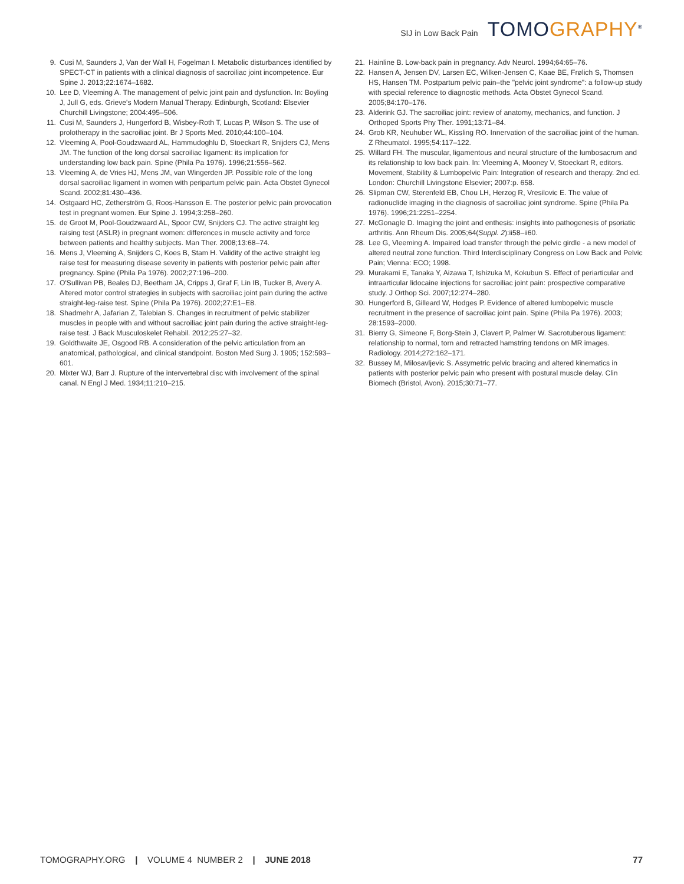SIJ in Low Back Pain
TOMOGRAPHY<sup>®</sup>
9. Cusi M, Saunders J, Van der Wall H, Fogelman I. Metabolic disturbances identified by SPECT-CT in patients with a clinical diagnosis of sacroiliac joint incompetence. Eur Spine J. 2013;22:1674–1682.
10. Lee D, Vleeming A. The management of pelvic joint pain and dysfunction. In: Boyling J, Jull G, eds. Grieve's Modern Manual Therapy. Edinburgh, Scotland: Elsevier Churchill Livingstone; 2004:495–506.
11. Cusi M, Saunders J, Hungerford B, Wisbey-Roth T, Lucas P, Wilson S. The use of prolotherapy in the sacroiliac joint. Br J Sports Med. 2010;44:100–104.
12. Vleeming A, Pool-Goudzwaard AL, Hammudoghlu D, Stoeckart R, Snijders CJ, Mens JM. The function of the long dorsal sacroiliac ligament: its implication for understanding low back pain. Spine (Phila Pa 1976). 1996;21:556–562.
13. Vleeming A, de Vries HJ, Mens JM, van Wingerden JP. Possible role of the long dorsal sacroiliac ligament in women with peripartum pelvic pain. Acta Obstet Gynecol Scand. 2002;81:430–436.
14. Ostgaard HC, Zetherström G, Roos-Hansson E. The posterior pelvic pain provocation test in pregnant women. Eur Spine J. 1994;3:258–260.
15. de Groot M, Pool-Goudzwaard AL, Spoor CW, Snijders CJ. The active straight leg raising test (ASLR) in pregnant women: differences in muscle activity and force between patients and healthy subjects. Man Ther. 2008;13:68–74.
16. Mens J, Vleeming A, Snijders C, Koes B, Stam H. Validity of the active straight leg raise test for measuring disease severity in patients with posterior pelvic pain after pregnancy. Spine (Phila Pa 1976). 2002;27:196–200.
17. O'Sullivan PB, Beales DJ, Beetham JA, Cripps J, Graf F, Lin IB, Tucker B, Avery A. Altered motor control strategies in subjects with sacroiliac joint pain during the active straight-leg-raise test. Spine (Phila Pa 1976). 2002;27:E1–E8.
18. Shadmehr A, Jafarian Z, Talebian S. Changes in recruitment of pelvic stabilizer muscles in people with and without sacroiliac joint pain during the active straight-leg-raise test. J Back Musculoskelet Rehabil. 2012;25:27–32.
19. Goldthwaite JE, Osgood RB. A consideration of the pelvic articulation from an anatomical, pathological, and clinical standpoint. Boston Med Surg J. 1905; 152:593–601.
20. Mixter WJ, Barr J. Rupture of the intervertebral disc with involvement of the spinal canal. N Engl J Med. 1934;11:210–215.
21. Hainline B. Low-back pain in pregnancy. Adv Neurol. 1994;64:65–76.
22. Hansen A, Jensen DV, Larsen EC, Wilken-Jensen C, Kaae BE, Frølich S, Thomsen HS, Hansen TM. Postpartum pelvic pain–the "pelvic joint syndrome": a follow-up study with special reference to diagnostic methods. Acta Obstet Gynecol Scand. 2005;84:170–176.
23. Alderink GJ. The sacroiliac joint: review of anatomy, mechanics, and function. J Orthoped Sports Phy Ther. 1991;13:71–84.
24. Grob KR, Neuhuber WL, Kissling RO. Innervation of the sacroiliac joint of the human. Z Rheumatol. 1995;54:117–122.
25. Willard FH. The muscular, ligamentous and neural structure of the lumbosacrum and its relationship to low back pain. In: Vleeming A, Mooney V, Stoeckart R, editors. Movement, Stability & Lumbopelvic Pain: Integration of research and therapy. 2nd ed. London: Churchill Livingstone Elsevier; 2007:p. 658.
26. Slipman CW, Sterenfeld EB, Chou LH, Herzog R, Vresilovic E. The value of radionuclide imaging in the diagnosis of sacroiliac joint syndrome. Spine (Phila Pa 1976). 1996;21:2251–2254.
27. McGonagle D. Imaging the joint and enthesis: insights into pathogenesis of psoriatic arthritis. Ann Rheum Dis. 2005;64(Suppl. 2):ii58–ii60.
28. Lee G, Vleeming A. Impaired load transfer through the pelvic girdle - a new model of altered neutral zone function. Third Interdisciplinary Congress on Low Back and Pelvic Pain; Vienna: ECO; 1998.
29. Murakami E, Tanaka Y, Aizawa T, Ishizuka M, Kokubun S. Effect of periarticular and intraarticular lidocaine injections for sacroiliac joint pain: prospective comparative study. J Orthop Sci. 2007;12:274–280.
30. Hungerford B, Gilleard W, Hodges P. Evidence of altered lumbopelvic muscle recruitment in the presence of sacroiliac joint pain. Spine (Phila Pa 1976). 2003; 28:1593–2000.
31. Bierry G, Simeone F, Borg-Stein J, Clavert P, Palmer W. Sacrotuberous ligament: relationship to normal, torn and retracted hamstring tendons on MR images. Radiology. 2014;272:162–171.
32. Bussey M, Milosavljevic S. Assymetric pelvic bracing and altered kinematics in patients with posterior pelvic pain who present with postural muscle delay. Clin Biomech (Bristol, Avon). 2015;30:71–77.
TOMOGRAPHY.ORG | VOLUME 4 NUMBER 2 | JUNE 2018 77